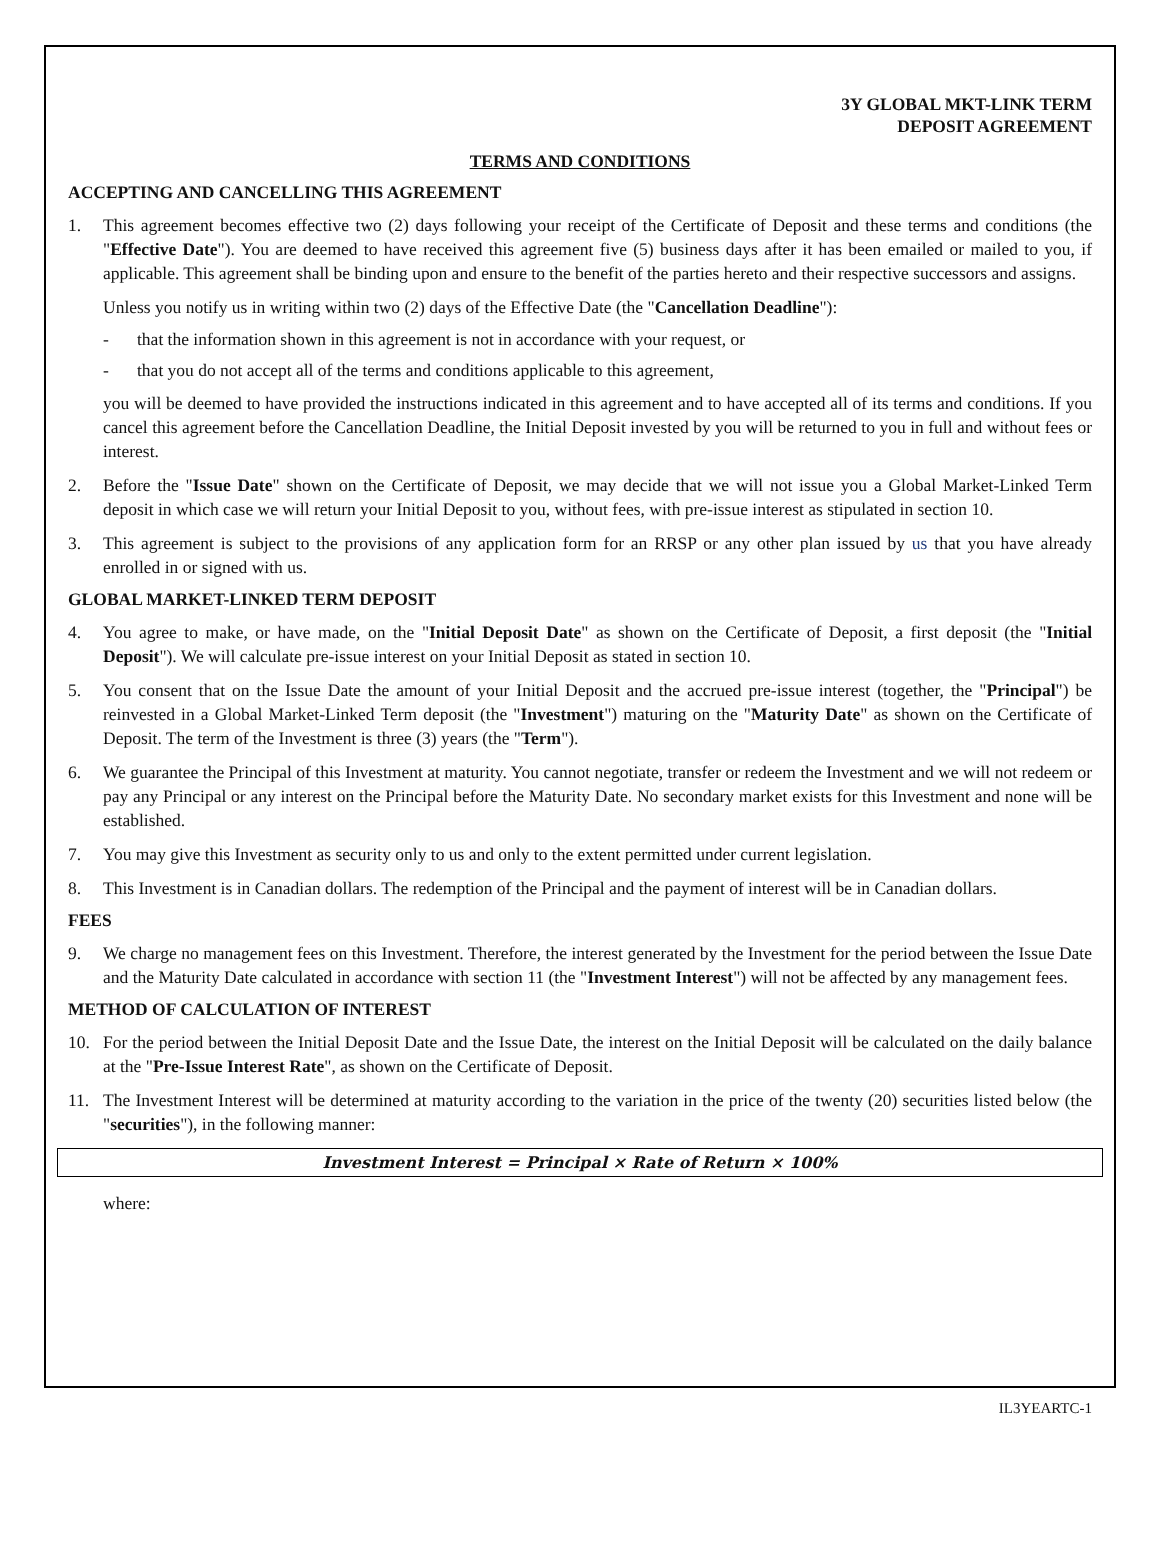3Y GLOBAL MKT-LINK TERM
DEPOSIT AGREEMENT
TERMS AND CONDITIONS
ACCEPTING AND CANCELLING THIS AGREEMENT
1. This agreement becomes effective two (2) days following your receipt of the Certificate of Deposit and these terms and conditions (the "Effective Date"). You are deemed to have received this agreement five (5) business days after it has been emailed or mailed to you, if applicable. This agreement shall be binding upon and ensure to the benefit of the parties hereto and their respective successors and assigns.
Unless you notify us in writing within two (2) days of the Effective Date (the "Cancellation Deadline"):
- that the information shown in this agreement is not in accordance with your request, or
- that you do not accept all of the terms and conditions applicable to this agreement,
you will be deemed to have provided the instructions indicated in this agreement and to have accepted all of its terms and conditions. If you cancel this agreement before the Cancellation Deadline, the Initial Deposit invested by you will be returned to you in full and without fees or interest.
2. Before the "Issue Date" shown on the Certificate of Deposit, we may decide that we will not issue you a Global Market-Linked Term deposit in which case we will return your Initial Deposit to you, without fees, with pre-issue interest as stipulated in section 10.
3. This agreement is subject to the provisions of any application form for an RRSP or any other plan issued by us that you have already enrolled in or signed with us.
GLOBAL MARKET-LINKED TERM DEPOSIT
4. You agree to make, or have made, on the "Initial Deposit Date" as shown on the Certificate of Deposit, a first deposit (the "Initial Deposit"). We will calculate pre-issue interest on your Initial Deposit as stated in section 10.
5. You consent that on the Issue Date the amount of your Initial Deposit and the accrued pre-issue interest (together, the "Principal") be reinvested in a Global Market-Linked Term deposit (the "Investment") maturing on the "Maturity Date" as shown on the Certificate of Deposit. The term of the Investment is three (3) years (the "Term").
6. We guarantee the Principal of this Investment at maturity. You cannot negotiate, transfer or redeem the Investment and we will not redeem or pay any Principal or any interest on the Principal before the Maturity Date. No secondary market exists for this Investment and none will be established.
7. You may give this Investment as security only to us and only to the extent permitted under current legislation.
8. This Investment is in Canadian dollars. The redemption of the Principal and the payment of interest will be in Canadian dollars.
FEES
9. We charge no management fees on this Investment. Therefore, the interest generated by the Investment for the period between the Issue Date and the Maturity Date calculated in accordance with section 11 (the "Investment Interest") will not be affected by any management fees.
METHOD OF CALCULATION OF INTEREST
10. For the period between the Initial Deposit Date and the Issue Date, the interest on the Initial Deposit will be calculated on the daily balance at the "Pre-Issue Interest Rate", as shown on the Certificate of Deposit.
11. The Investment Interest will be determined at maturity according to the variation in the price of the twenty (20) securities listed below (the "securities"), in the following manner:
Investment Interest = Principal × Rate of Return × 100%
where:
IL3YEARTC-1